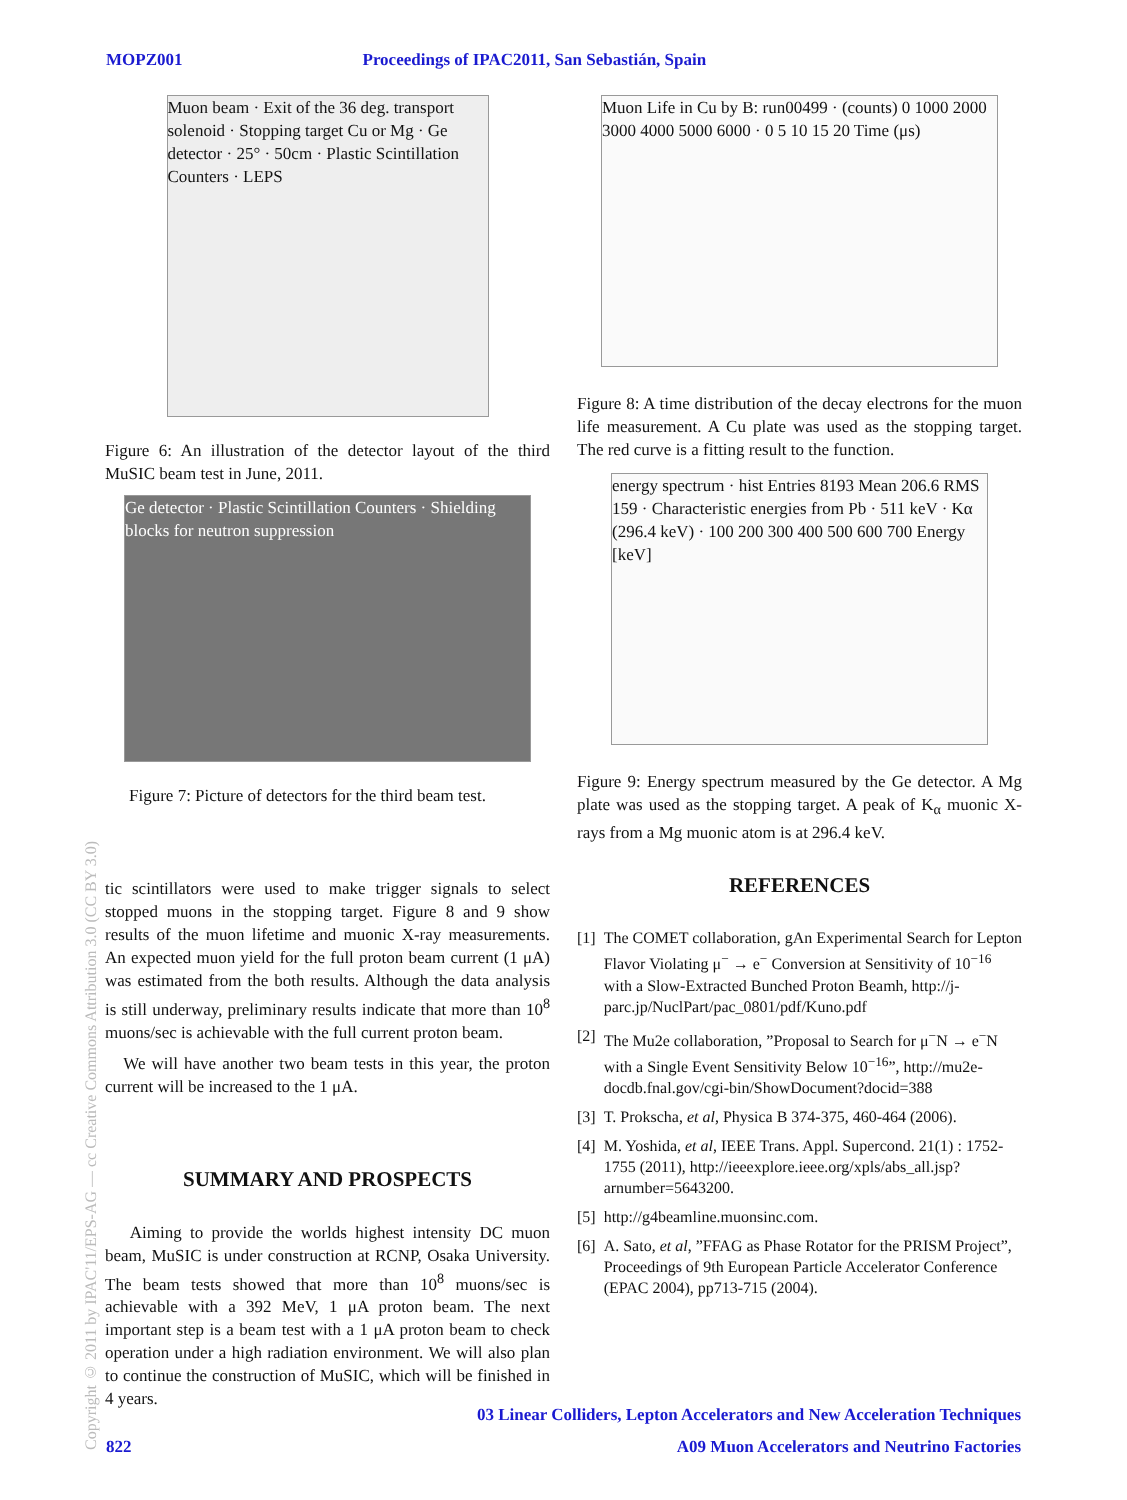MOPZ001 Proceedings of IPAC2011, San Sebastián, Spain
Copyright © 2011 by IPAC'11/EPS-AG — cc Creative Commons Attribution 3.0 (CC BY 3.0)
Muon beam · Exit of the 36 deg. transport solenoid · Stopping target Cu or Mg · Ge detector · 25° · 50cm · Plastic Scintillation Counters · LEPS
Figure 6: An illustration of the detector layout of the third MuSIC beam test in June, 2011.
Ge detector · Plastic Scintillation Counters · Shielding blocks for neutron suppression
Figure 7: Picture of detectors for the third beam test.
tic scintillators were used to make trigger signals to select stopped muons in the stopping target. Figure 8 and 9 show results of the muon lifetime and muonic X-ray measurements. An expected muon yield for the full proton beam current (1 μA) was estimated from the both results. Although the data analysis is still underway, preliminary results indicate that more than 10<sup>8</sup> muons/sec is achievable with the full current proton beam.
We will have another two beam tests in this year, the proton current will be increased to the 1 μA.
SUMMARY AND PROSPECTS
Aiming to provide the worlds highest intensity DC muon beam, MuSIC is under construction at RCNP, Osaka University. The beam tests showed that more than 10<sup>8</sup> muons/sec is achievable with a 392 MeV, 1 μA proton beam. The next important step is a beam test with a 1 μA proton beam to check operation under a high radiation environment. We will also plan to continue the construction of MuSIC, which will be finished in 4 years.
Muon Life in Cu by B: run00499 · (counts) 0 1000 2000 3000 4000 5000 6000 · 0 5 10 15 20 Time (μs)
Figure 8: A time distribution of the decay electrons for the muon life measurement. A Cu plate was used as the stopping target. The red curve is a fitting result to the function.
energy spectrum · hist Entries 8193 Mean 206.6 RMS 159 · Characteristic energies from Pb · 511 keV · Kα (296.4 keV) · 100 200 300 400 500 600 700 Energy [keV]
Figure 9: Energy spectrum measured by the Ge detector. A Mg plate was used as the stopping target. A peak of K<sub>α</sub> muonic X-rays from a Mg muonic atom is at 296.4 keV.
REFERENCES
[1] The COMET collaboration, gAn Experimental Search for Lepton Flavor Violating μ<sup>−</sup> → e<sup>−</sup> Conversion at Sensitivity of 10<sup>−16</sup> with a Slow-Extracted Bunched Proton Beamh, http://j-parc.jp/NuclPart/pac_0801/pdf/Kuno.pdf
[2] The Mu2e collaboration, ”Proposal to Search for μ<sup>−</sup>N → e<sup>−</sup>N with a Single Event Sensitivity Below 10<sup>−16</sup>”, http://mu2e-docdb.fnal.gov/cgi-bin/ShowDocument?docid=388
[3] T. Prokscha, et al, Physica B 374-375, 460-464 (2006).
[4] M. Yoshida, et al, IEEE Trans. Appl. Supercond. 21(1) : 1752-1755 (2011), http://ieeexplore.ieee.org/xpls/abs_all.jsp?arnumber=5643200.
[5] http://g4beamline.muonsinc.com.
[6] A. Sato, et al, ”FFAG as Phase Rotator for the PRISM Project”, Proceedings of 9th European Particle Accelerator Conference (EPAC 2004), pp713-715 (2004).
03 Linear Colliders, Lepton Accelerators and New Acceleration Techniques
822 A09 Muon Accelerators and Neutrino Factories